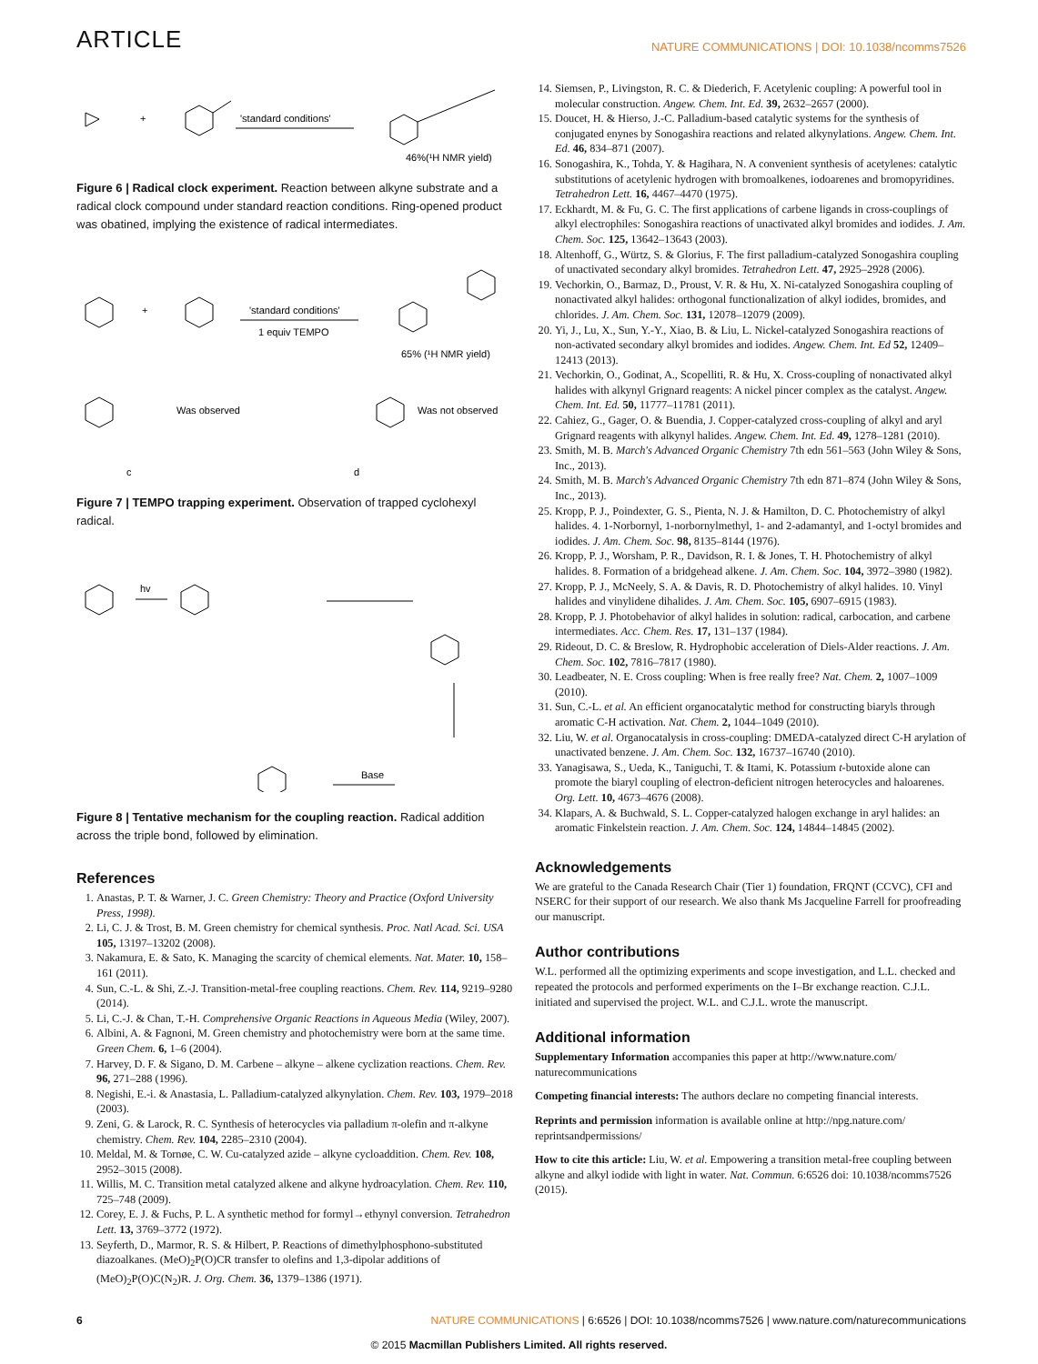ARTICLE NATURE COMMUNICATIONS | DOI: 10.1038/ncomms7526
+
'standard conditions'
46%(¹H NMR yield)
Figure 6 | Radical clock experiment. Reaction between alkyne substrate and a radical clock compound under standard reaction conditions. Ring-opened product was obatined, implying the existence of radical intermediates.
+
'standard conditions'
1 equiv TEMPO
65% (¹H NMR yield)
Was observed
Was not observed
c
d
Figure 7 | TEMPO trapping experiment. Observation of trapped cyclohexyl radical.
hv
Base
Figure 8 | Tentative mechanism for the coupling reaction. Radical addition across the triple bond, followed by elimination.
References
1. Anastas, P. T. & Warner, J. C. Green Chemistry: Theory and Practice (Oxford University Press, 1998).
2. Li, C. J. & Trost, B. M. Green chemistry for chemical synthesis. Proc. Natl Acad. Sci. USA 105, 13197–13202 (2008).
3. Nakamura, E. & Sato, K. Managing the scarcity of chemical elements. Nat. Mater. 10, 158–161 (2011).
4. Sun, C.-L. & Shi, Z.-J. Transition-metal-free coupling reactions. Chem. Rev. 114, 9219–9280 (2014).
5. Li, C.-J. & Chan, T.-H. Comprehensive Organic Reactions in Aqueous Media (Wiley, 2007).
6. Albini, A. & Fagnoni, M. Green chemistry and photochemistry were born at the same time. Green Chem. 6, 1–6 (2004).
7. Harvey, D. F. & Sigano, D. M. Carbene – alkyne – alkene cyclization reactions. Chem. Rev. 96, 271–288 (1996).
8. Negishi, E.-i. & Anastasia, L. Palladium-catalyzed alkynylation. Chem. Rev. 103, 1979–2018 (2003).
9. Zeni, G. & Larock, R. C. Synthesis of heterocycles via palladium π-olefin and π-alkyne chemistry. Chem. Rev. 104, 2285–2310 (2004).
10. Meldal, M. & Tornøe, C. W. Cu-catalyzed azide – alkyne cycloaddition. Chem. Rev. 108, 2952–3015 (2008).
11. Willis, M. C. Transition metal catalyzed alkene and alkyne hydroacylation. Chem. Rev. 110, 725–748 (2009).
12. Corey, E. J. & Fuchs, P. L. A synthetic method for formyl→ethynyl conversion. Tetrahedron Lett. 13, 3769–3772 (1972).
13. Seyferth, D., Marmor, R. S. & Hilbert, P. Reactions of dimethylphosphono-substituted diazoalkanes. (MeO)<sub>2</sub>P(O)CR transfer to olefins and 1,3-dipolar additions of (MeO)<sub>2</sub>P(O)C(N<sub>2</sub>)R. J. Org. Chem. 36, 1379–1386 (1971).
14. Siemsen, P., Livingston, R. C. & Diederich, F. Acetylenic coupling: A powerful tool in molecular construction. Angew. Chem. Int. Ed. 39, 2632–2657 (2000).
15. Doucet, H. & Hierso, J.-C. Palladium-based catalytic systems for the synthesis of conjugated enynes by Sonogashira reactions and related alkynylations. Angew. Chem. Int. Ed. 46, 834–871 (2007).
16. Sonogashira, K., Tohda, Y. & Hagihara, N. A convenient synthesis of acetylenes: catalytic substitutions of acetylenic hydrogen with bromoalkenes, iodoarenes and bromopyridines. Tetrahedron Lett. 16, 4467–4470 (1975).
17. Eckhardt, M. & Fu, G. C. The first applications of carbene ligands in cross-couplings of alkyl electrophiles: Sonogashira reactions of unactivated alkyl bromides and iodides. J. Am. Chem. Soc. 125, 13642–13643 (2003).
18. Altenhoff, G., Würtz, S. & Glorius, F. The first palladium-catalyzed Sonogashira coupling of unactivated secondary alkyl bromides. Tetrahedron Lett. 47, 2925–2928 (2006).
19. Vechorkin, O., Barmaz, D., Proust, V. R. & Hu, X. Ni-catalyzed Sonogashira coupling of nonactivated alkyl halides: orthogonal functionalization of alkyl iodides, bromides, and chlorides. J. Am. Chem. Soc. 131, 12078–12079 (2009).
20. Yi, J., Lu, X., Sun, Y.-Y., Xiao, B. & Liu, L. Nickel-catalyzed Sonogashira reactions of non-activated secondary alkyl bromides and iodides. Angew. Chem. Int. Ed 52, 12409–12413 (2013).
21. Vechorkin, O., Godinat, A., Scopelliti, R. & Hu, X. Cross-coupling of nonactivated alkyl halides with alkynyl Grignard reagents: A nickel pincer complex as the catalyst. Angew. Chem. Int. Ed. 50, 11777–11781 (2011).
22. Cahiez, G., Gager, O. & Buendia, J. Copper-catalyzed cross-coupling of alkyl and aryl Grignard reagents with alkynyl halides. Angew. Chem. Int. Ed. 49, 1278–1281 (2010).
23. Smith, M. B. March's Advanced Organic Chemistry 7th edn 561–563 (John Wiley & Sons, Inc., 2013).
24. Smith, M. B. March's Advanced Organic Chemistry 7th edn 871–874 (John Wiley & Sons, Inc., 2013).
25. Kropp, P. J., Poindexter, G. S., Pienta, N. J. & Hamilton, D. C. Photochemistry of alkyl halides. 4. 1-Norbornyl, 1-norbornylmethyl, 1- and 2-adamantyl, and 1-octyl bromides and iodides. J. Am. Chem. Soc. 98, 8135–8144 (1976).
26. Kropp, P. J., Worsham, P. R., Davidson, R. I. & Jones, T. H. Photochemistry of alkyl halides. 8. Formation of a bridgehead alkene. J. Am. Chem. Soc. 104, 3972–3980 (1982).
27. Kropp, P. J., McNeely, S. A. & Davis, R. D. Photochemistry of alkyl halides. 10. Vinyl halides and vinylidene dihalides. J. Am. Chem. Soc. 105, 6907–6915 (1983).
28. Kropp, P. J. Photobehavior of alkyl halides in solution: radical, carbocation, and carbene intermediates. Acc. Chem. Res. 17, 131–137 (1984).
29. Rideout, D. C. & Breslow, R. Hydrophobic acceleration of Diels-Alder reactions. J. Am. Chem. Soc. 102, 7816–7817 (1980).
30. Leadbeater, N. E. Cross coupling: When is free really free? Nat. Chem. 2, 1007–1009 (2010).
31. Sun, C.-L. et al. An efficient organocatalytic method for constructing biaryls through aromatic C-H activation. Nat. Chem. 2, 1044–1049 (2010).
32. Liu, W. et al. Organocatalysis in cross-coupling: DMEDA-catalyzed direct C-H arylation of unactivated benzene. J. Am. Chem. Soc. 132, 16737–16740 (2010).
33. Yanagisawa, S., Ueda, K., Taniguchi, T. & Itami, K. Potassium t-butoxide alone can promote the biaryl coupling of electron-deficient nitrogen heterocycles and haloarenes. Org. Lett. 10, 4673–4676 (2008).
34. Klapars, A. & Buchwald, S. L. Copper-catalyzed halogen exchange in aryl halides: an aromatic Finkelstein reaction. J. Am. Chem. Soc. 124, 14844–14845 (2002).
Acknowledgements
We are grateful to the Canada Research Chair (Tier 1) foundation, FRQNT (CCVC), CFI and NSERC for their support of our research. We also thank Ms Jacqueline Farrell for proofreading our manuscript.
Author contributions
W.L. performed all the optimizing experiments and scope investigation, and L.L. checked and repeated the protocols and performed experiments on the I–Br exchange reaction. C.J.L. initiated and supervised the project. W.L. and C.J.L. wrote the manuscript.
Additional information
Supplementary Information accompanies this paper at http://www.nature.com/ naturecommunications
Competing financial interests: The authors declare no competing financial interests.
Reprints and permission information is available online at http://npg.nature.com/ reprintsandpermissions/
How to cite this article: Liu, W. et al. Empowering a transition metal-free coupling between alkyne and alkyl iodide with light in water. Nat. Commun. 6:6526 doi: 10.1038/ncomms7526 (2015).
6 NATURE COMMUNICATIONS | 6:6526 | DOI: 10.1038/ncomms7526 | www.nature.com/naturecommunications
© 2015 Macmillan Publishers Limited. All rights reserved.